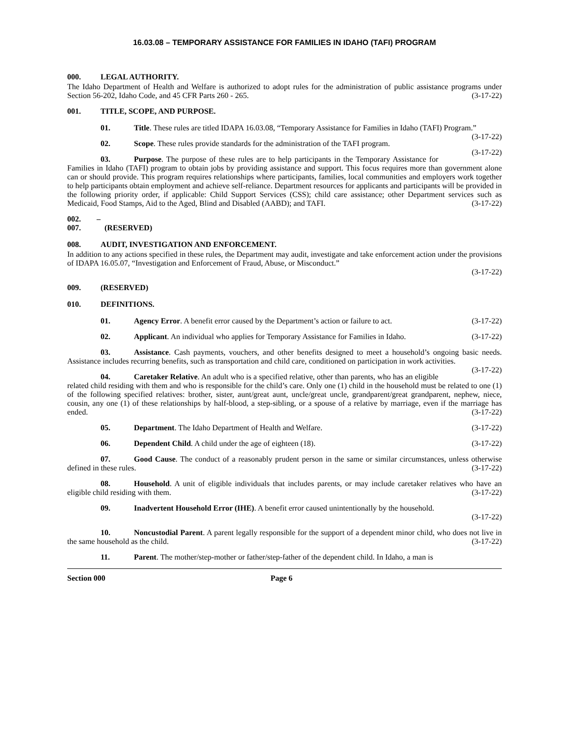16.03.08 – TEMPORARY ASSISTANCE FOR FAMILIES IN IDAHO (TAFI) PROGRAM
000. LEGAL AUTHORITY.
The Idaho Department of Health and Welfare is authorized to adopt rules for the administration of public assistance programs under Section 56-202, Idaho Code, and 45 CFR Parts 260 - 265. (3-17-22)
001. TITLE, SCOPE, AND PURPOSE.
01. Title. These rules are titled IDAPA 16.03.08, “Temporary Assistance for Families in Idaho (TAFI) Program.” (3-17-22)
02. Scope. These rules provide standards for the administration of the TAFI program. (3-17-22)
03. Purpose. The purpose of these rules are to help participants in the Temporary Assistance for Families in Idaho (TAFI) program to obtain jobs by providing assistance and support. This focus requires more than government alone can or should provide. This program requires relationships where participants, families, local communities and employers work together to help participants obtain employment and achieve self-reliance. Department resources for applicants and participants will be provided in the following priority order, if applicable: Child Support Services (CSS); child care assistance; other Department services such as Medicaid, Food Stamps, Aid to the Aged, Blind and Disabled (AABD); and TAFI. (3-17-22)
002. – 007. (RESERVED)
008. AUDIT, INVESTIGATION AND ENFORCEMENT.
In addition to any actions specified in these rules, the Department may audit, investigate and take enforcement action under the provisions of IDAPA 16.05.07, “Investigation and Enforcement of Fraud, Abuse, or Misconduct.”
(3-17-22)
009. (RESERVED)
010. DEFINITIONS.
01. Agency Error. A benefit error caused by the Department’s action or failure to act. (3-17-22)
02. Applicant. An individual who applies for Temporary Assistance for Families in Idaho. (3-17-22)
03. Assistance. Cash payments, vouchers, and other benefits designed to meet a household’s ongoing basic needs. Assistance includes recurring benefits, such as transportation and child care, conditioned on participation in work activities. (3-17-22)
04. Caretaker Relative. An adult who is a specified relative, other than parents, who has an eligible related child residing with them and who is responsible for the child’s care. Only one (1) child in the household must be related to one (1) of the following specified relatives: brother, sister, aunt/great aunt, uncle/great uncle, grandparent/great grandparent, nephew, niece, cousin, any one (1) of these relationships by half-blood, a step-sibling, or a spouse of a relative by marriage, even if the marriage has ended. (3-17-22)
05. Department. The Idaho Department of Health and Welfare. (3-17-22)
06. Dependent Child. A child under the age of eighteen (18). (3-17-22)
07. Good Cause. The conduct of a reasonably prudent person in the same or similar circumstances, unless otherwise defined in these rules. (3-17-22)
08. Household. A unit of eligible individuals that includes parents, or may include caretaker relatives who have an eligible child residing with them. (3-17-22)
09. Inadvertent Household Error (IHE). A benefit error caused unintentionally by the household.
(3-17-22)
10. Noncustodial Parent. A parent legally responsible for the support of a dependent minor child, who does not live in the same household as the child. (3-17-22)
11. Parent. The mother/step-mother or father/step-father of the dependent child. In Idaho, a man is
Section 000 Page 6